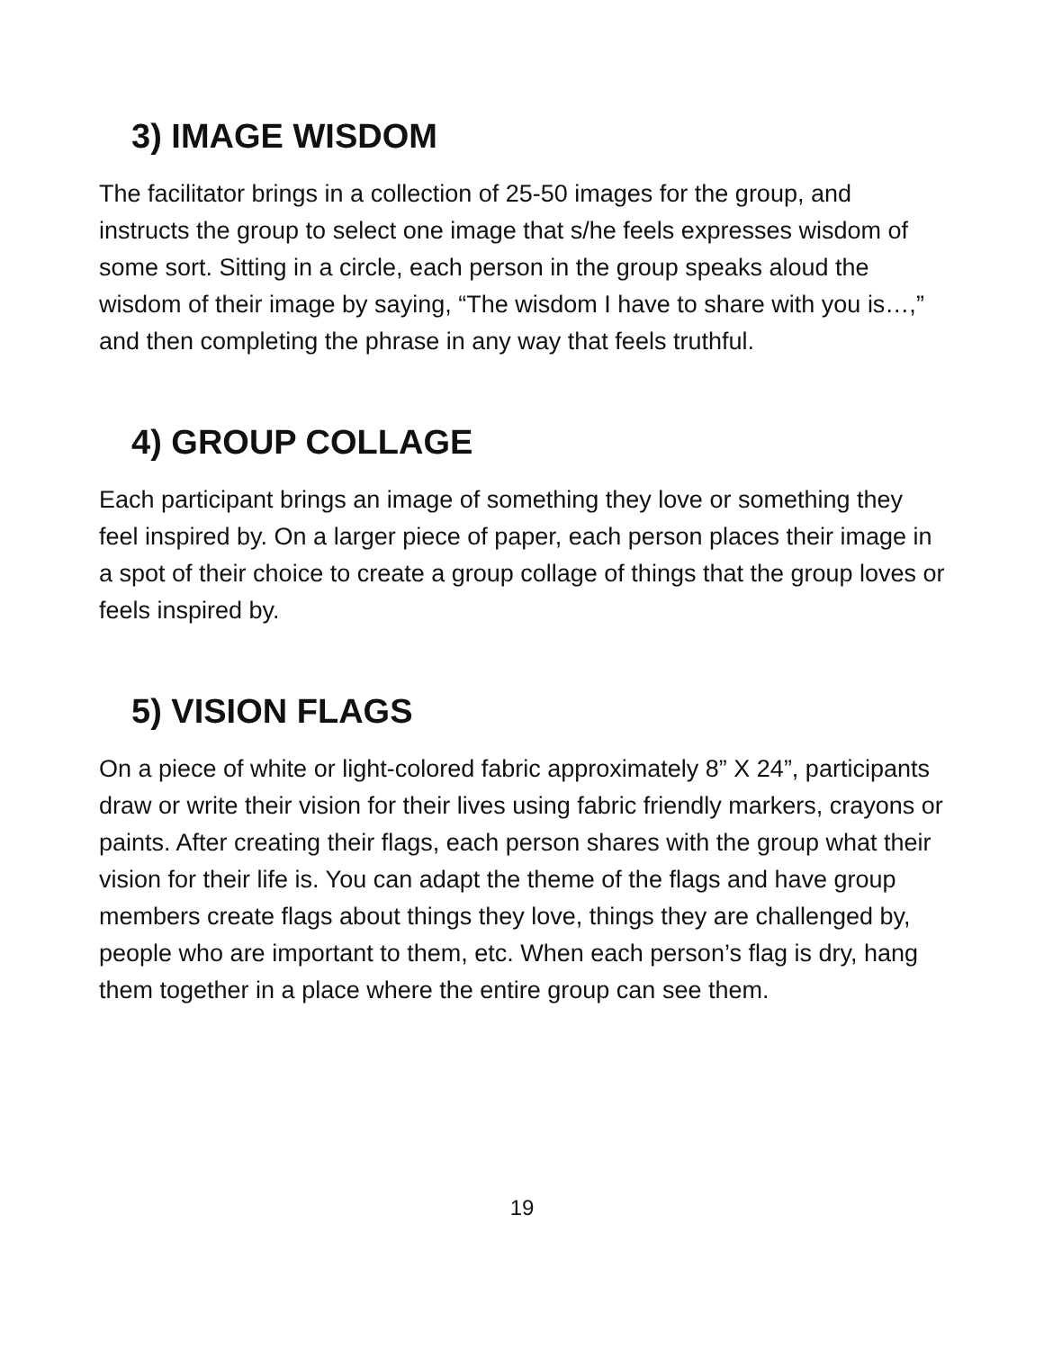3) IMAGE WISDOM
The facilitator brings in a collection of 25-50 images for the group, and instructs the group to select one image that s/he feels expresses wisdom of some sort. Sitting in a circle, each person in the group speaks aloud the wisdom of their image by saying, “The wisdom I have to share with you is…,” and then completing the phrase in any way that feels truthful.
4) GROUP COLLAGE
Each participant brings an image of something they love or something they feel inspired by. On a larger piece of paper, each person places their image in a spot of their choice to create a group collage of things that the group loves or feels inspired by.
5) VISION FLAGS
On a piece of white or light-colored fabric approximately 8” X 24”, participants draw or write their vision for their lives using fabric friendly markers, crayons or paints. After creating their flags, each person shares with the group what their vision for their life is. You can adapt the theme of the flags and have group members create flags about things they love, things they are challenged by, people who are important to them, etc. When each person’s flag is dry, hang them together in a place where the entire group can see them.
19